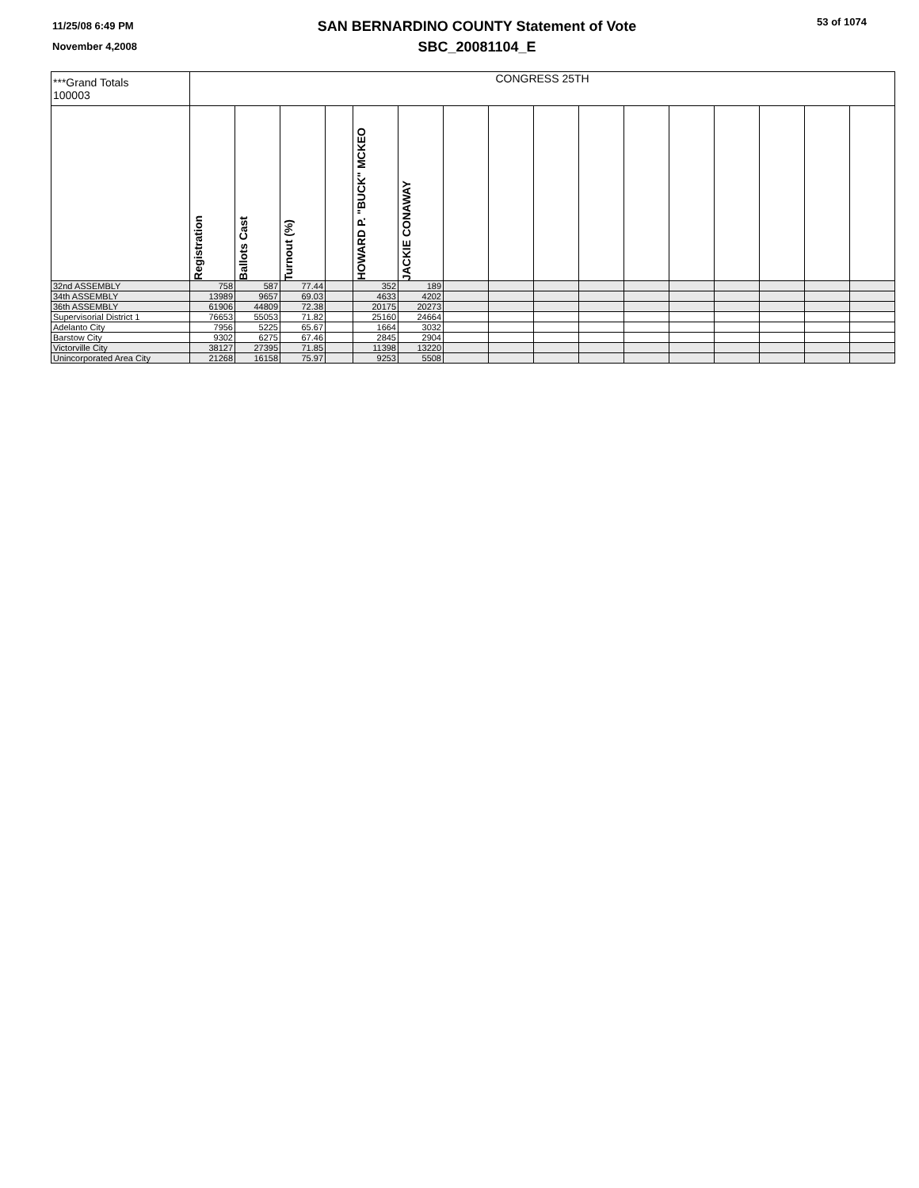11/25/08 6:49 PM
November 4,2008
SAN BERNARDINO COUNTY Statement of Vote
SBC_20081104_E
53 of 1074
| ***Grand Totals 100003 | CONGRESS 25TH | | | | | | | | | | | | | | | |
| | Registration | Ballots Cast | Turnout (%) | | HOWARD P. "BUCK" MCKEO | JACKIE CONAWAY | | | | | | | | | | |
| 32nd ASSEMBLY | 758 | 587 | 77.44 | | 352 | 189 | | | | | | | | | | |
| 34th ASSEMBLY | 13989 | 9657 | 69.03 | | 4633 | 4202 | | | | | | | | | | |
| 36th ASSEMBLY | 61906 | 44809 | 72.38 | | 20175 | 20273 | | | | | | | | | | |
| Supervisorial District 1 | 76653 | 55053 | 71.82 | | 25160 | 24664 | | | | | | | | | | |
| Adelanto City | 7956 | 5225 | 65.67 | | 1664 | 3032 | | | | | | | | | | |
| Barstow City | 9302 | 6275 | 67.46 | | 2845 | 2904 | | | | | | | | | | |
| Victorville City | 38127 | 27395 | 71.85 | | 11398 | 13220 | | | | | | | | | | |
| Unincorporated Area City | 21268 | 16158 | 75.97 | | 9253 | 5508 | | | | | | | | | | |